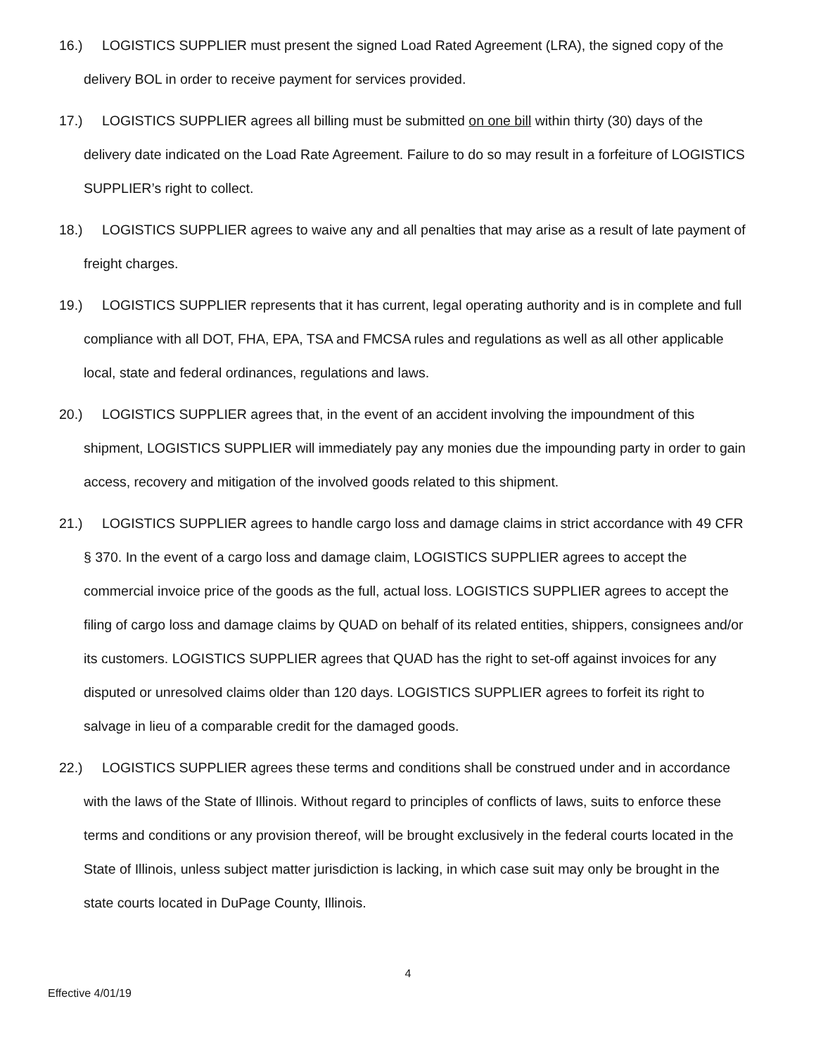16.) LOGISTICS SUPPLIER must present the signed Load Rated Agreement (LRA), the signed copy of the delivery BOL in order to receive payment for services provided.
17.) LOGISTICS SUPPLIER agrees all billing must be submitted on one bill within thirty (30) days of the delivery date indicated on the Load Rate Agreement. Failure to do so may result in a forfeiture of LOGISTICS SUPPLIER’s right to collect.
18.) LOGISTICS SUPPLIER agrees to waive any and all penalties that may arise as a result of late payment of freight charges.
19.) LOGISTICS SUPPLIER represents that it has current, legal operating authority and is in complete and full compliance with all DOT, FHA, EPA, TSA and FMCSA rules and regulations as well as all other applicable local, state and federal ordinances, regulations and laws.
20.) LOGISTICS SUPPLIER agrees that, in the event of an accident involving the impoundment of this shipment, LOGISTICS SUPPLIER will immediately pay any monies due the impounding party in order to gain access, recovery and mitigation of the involved goods related to this shipment.
21.) LOGISTICS SUPPLIER agrees to handle cargo loss and damage claims in strict accordance with 49 CFR § 370. In the event of a cargo loss and damage claim, LOGISTICS SUPPLIER agrees to accept the commercial invoice price of the goods as the full, actual loss. LOGISTICS SUPPLIER agrees to accept the filing of cargo loss and damage claims by QUAD on behalf of its related entities, shippers, consignees and/or its customers. LOGISTICS SUPPLIER agrees that QUAD has the right to set-off against invoices for any disputed or unresolved claims older than 120 days. LOGISTICS SUPPLIER agrees to forfeit its right to salvage in lieu of a comparable credit for the damaged goods.
22.) LOGISTICS SUPPLIER agrees these terms and conditions shall be construed under and in accordance with the laws of the State of Illinois. Without regard to principles of conflicts of laws, suits to enforce these terms and conditions or any provision thereof, will be brought exclusively in the federal courts located in the State of Illinois, unless subject matter jurisdiction is lacking, in which case suit may only be brought in the state courts located in DuPage County, Illinois.
4
Effective 4/01/19